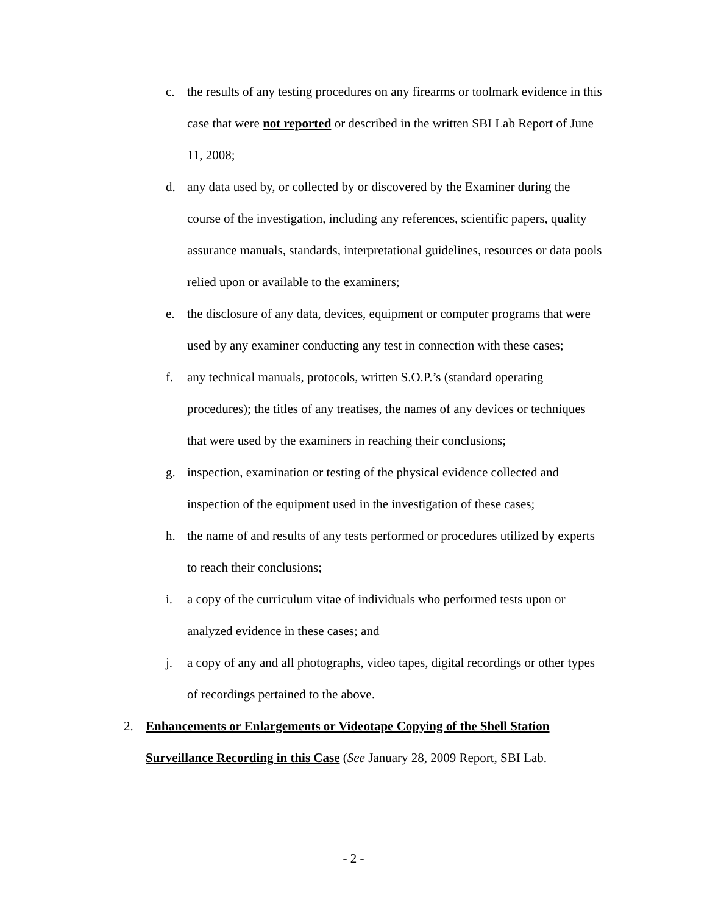c. the results of any testing procedures on any firearms or toolmark evidence in this case that were not reported or described in the written SBI Lab Report of June 11, 2008;
d. any data used by, or collected by or discovered by the Examiner during the course of the investigation, including any references, scientific papers, quality assurance manuals, standards, interpretational guidelines, resources or data pools relied upon or available to the examiners;
e. the disclosure of any data, devices, equipment or computer programs that were used by any examiner conducting any test in connection with these cases;
f. any technical manuals, protocols, written S.O.P.’s (standard operating procedures); the titles of any treatises, the names of any devices or techniques that were used by the examiners in reaching their conclusions;
g. inspection, examination or testing of the physical evidence collected and inspection of the equipment used in the investigation of these cases;
h. the name of and results of any tests performed or procedures utilized by experts to reach their conclusions;
i. a copy of the curriculum vitae of individuals who performed tests upon or analyzed evidence in these cases; and
j. a copy of any and all photographs, video tapes, digital recordings or other types of recordings pertained to the above.
2. Enhancements or Enlargements or Videotape Copying of the Shell Station Surveillance Recording in this Case (See January 28, 2009 Report, SBI Lab.
- 2 -